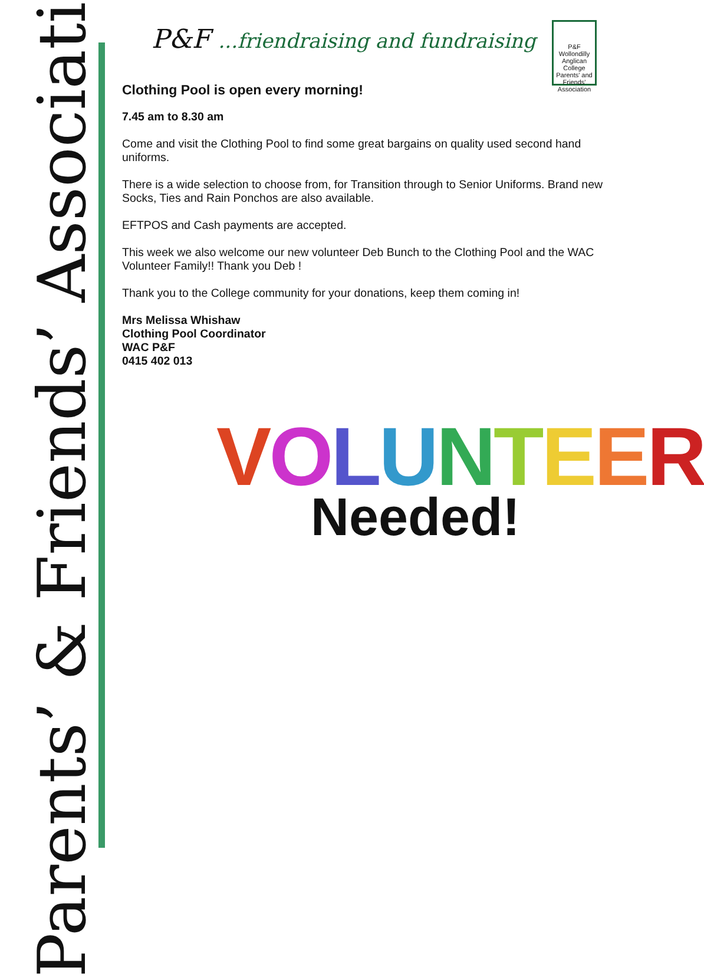Parents’ & Friends’ Association
P&F ...friendraising and fundraising
P&F
Wollondilly Anglican College Parents' and Friends' Association
Clothing Pool is open every morning!
7.45 am to 8.30 am
Come and visit the Clothing Pool to find some great bargains on quality used second hand uniforms.
There is a wide selection to choose from, for Transition through to Senior Uniforms. Brand new Socks, Ties and Rain Ponchos are also available.
EFTPOS and Cash payments are accepted.
This week we also welcome our new volunteer Deb Bunch to the Clothing Pool and the WAC Volunteer Family!! Thank you Deb !
Thank you to the College community for your donations, keep them coming in!
Mrs Melissa Whishaw
Clothing Pool Coordinator
WAC P&F
0415 402 013
VOLUNTEER
Needed!